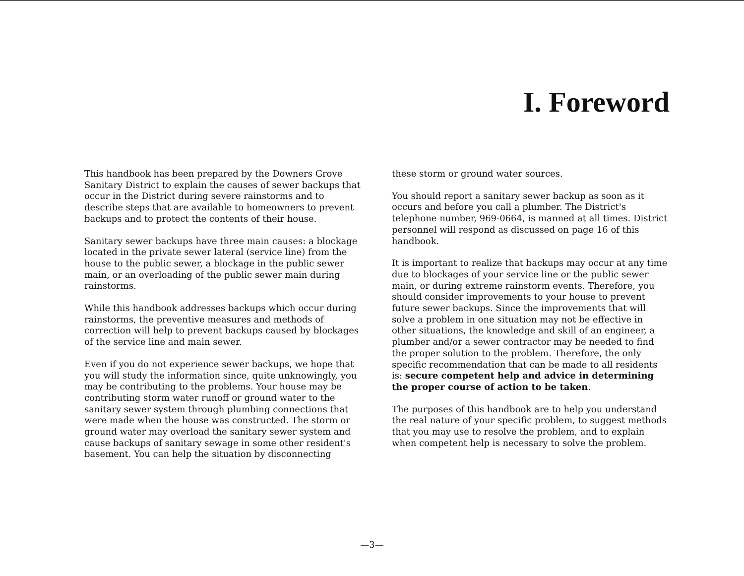I. Foreword
This handbook has been prepared by the Downers Grove Sanitary District to explain the causes of sewer backups that occur in the District during severe rainstorms and to describe steps that are available to homeowners to prevent backups and to protect the contents of their house.
Sanitary sewer backups have three main causes: a blockage located in the private sewer lateral (service line) from the house to the public sewer, a blockage in the public sewer main, or an overloading of the public sewer main during rainstorms.
While this handbook addresses backups which occur during rainstorms, the preventive measures and methods of correction will help to prevent backups caused by blockages of the service line and main sewer.
Even if you do not experience sewer backups, we hope that you will study the information since, quite unknowingly, you may be contributing to the problems. Your house may be contributing storm water runoff or ground water to the sanitary sewer system through plumbing connections that were made when the house was constructed. The storm or ground water may overload the sanitary sewer system and cause backups of sanitary sewage in some other resident's basement. You can help the situation by disconnecting
these storm or ground water sources.
You should report a sanitary sewer backup as soon as it occurs and before you call a plumber. The District's telephone number, 969-0664, is manned at all times. District personnel will respond as discussed on page 16 of this handbook.
It is important to realize that backups may occur at any time due to blockages of your service line or the public sewer main, or during extreme rainstorm events. Therefore, you should consider improvements to your house to prevent future sewer backups. Since the improvements that will solve a problem in one situation may not be effective in other situations, the knowledge and skill of an engineer, a plumber and/or a sewer contractor may be needed to find the proper solution to the problem. Therefore, the only specific recommendation that can be made to all residents is: secure competent help and advice in determining the proper course of action to be taken.
The purposes of this handbook are to help you understand the real nature of your specific problem, to suggest methods that you may use to resolve the problem, and to explain when competent help is necessary to solve the problem.
—3—